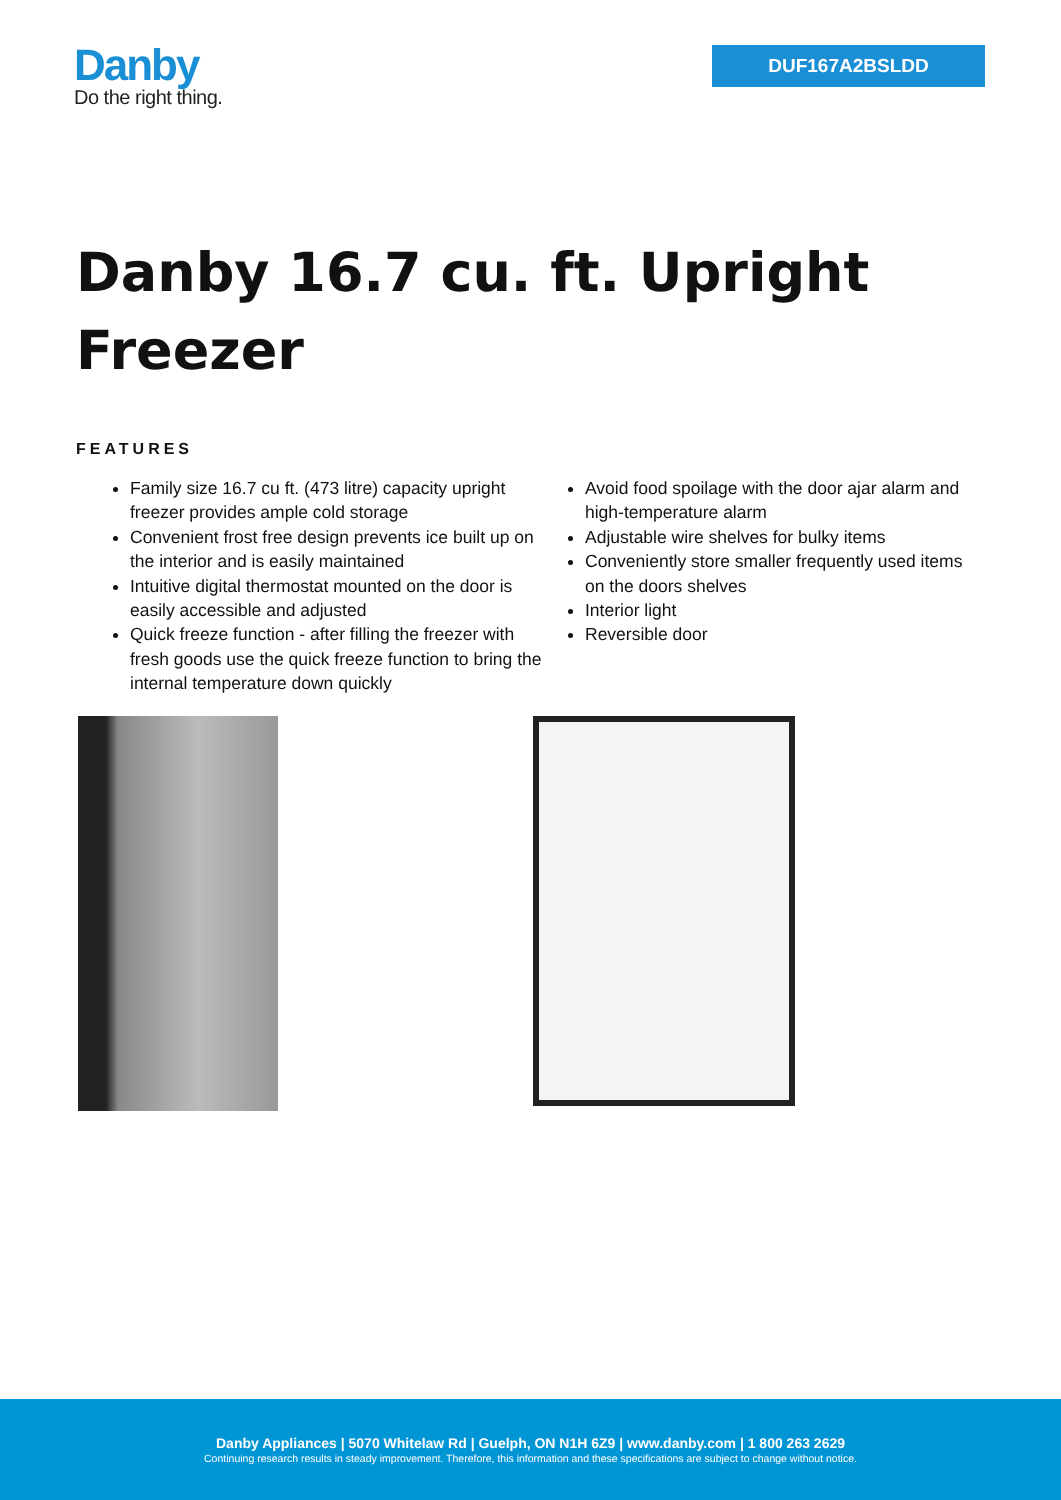Danby
Do the right thing.
DUF167A2BSLDD
Danby 16.7 cu. ft. Upright Freezer
FEATURES
Family size 16.7 cu ft. (473 litre) capacity upright freezer provides ample cold storage
Convenient frost free design prevents ice built up on the interior and is easily maintained
Intuitive digital thermostat mounted on the door is easily accessible and adjusted
Quick freeze function - after filling the freezer with fresh goods use the quick freeze function to bring the internal temperature down quickly
Avoid food spoilage with the door ajar alarm and high-temperature alarm
Adjustable wire shelves for bulky items
Conveniently store smaller frequently used items on the doors shelves
Interior light
Reversible door
Danby Appliances | 5070 Whitelaw Rd | Guelph, ON N1H 6Z9 | www.danby.com | 1 800 263 2629
Continuing research results in steady improvement. Therefore, this information and these specifications are subject to change without notice.